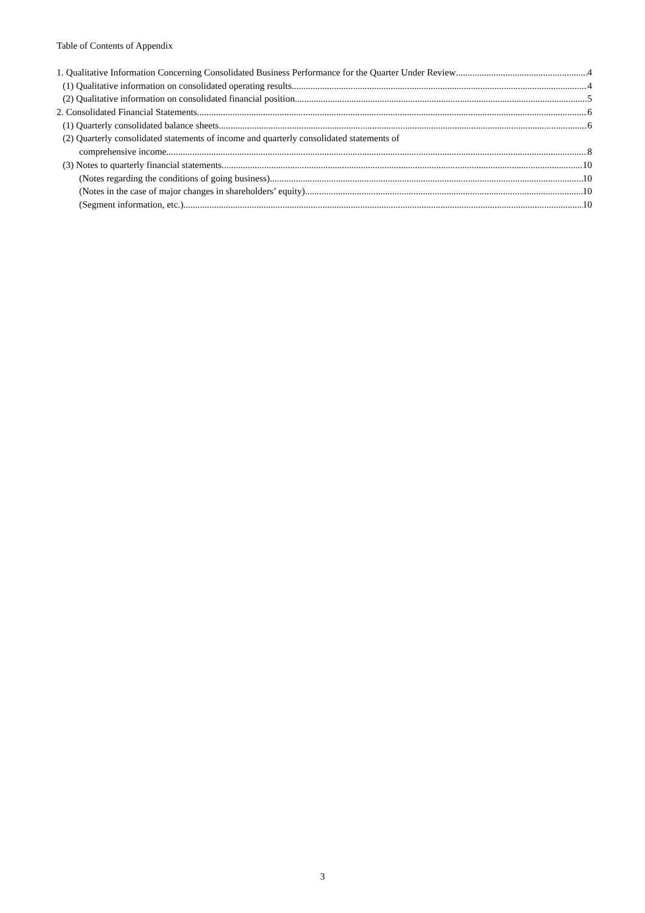Table of Contents of Appendix
1. Qualitative Information Concerning Consolidated Business Performance for the Quarter Under Review 4
(1) Qualitative information on consolidated operating results 4
(2) Qualitative information on consolidated financial position 5
2. Consolidated Financial Statements 6
(1) Quarterly consolidated balance sheets 6
(2) Quarterly consolidated statements of income and quarterly consolidated statements of
comprehensive income 8
(3) Notes to quarterly financial statements 10
(Notes regarding the conditions of going business) 10
(Notes in the case of major changes in shareholders’ equity) 10
(Segment information, etc.) 10
3